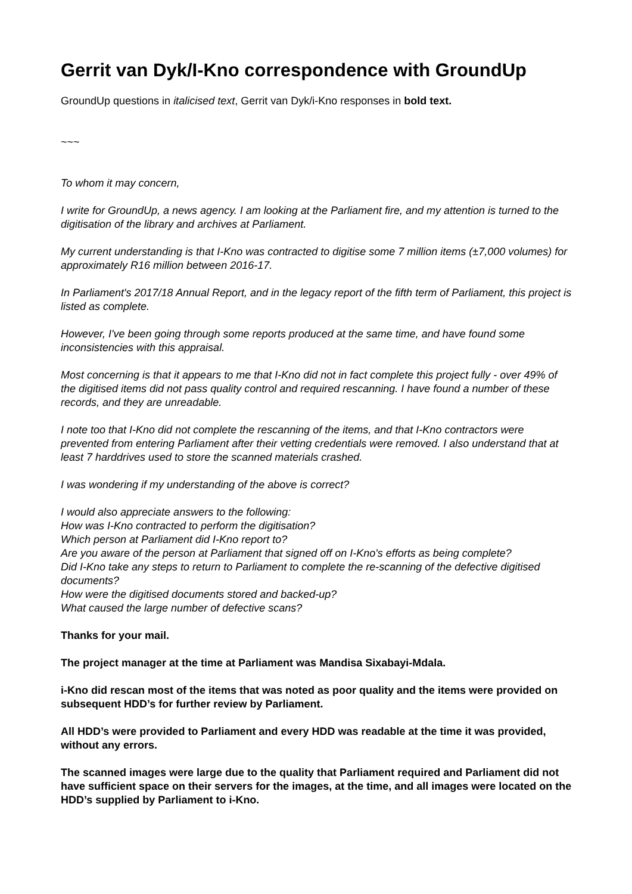Gerrit van Dyk/I-Kno correspondence with GroundUp
GroundUp questions in italicised text, Gerrit van Dyk/i-Kno responses in bold text.
~~~
To whom it may concern,
I write for GroundUp, a news agency. I am looking at the Parliament fire, and my attention is turned to the digitisation of the library and archives at Parliament.
My current understanding is that I-Kno was contracted to digitise some 7 million items (±7,000 volumes) for approximately R16 million between 2016-17.
In Parliament's 2017/18 Annual Report, and in the legacy report of the fifth term of Parliament, this project is listed as complete.
However, I've been going through some reports produced at the same time, and have found some inconsistencies with this appraisal.
Most concerning is that it appears to me that I-Kno did not in fact complete this project fully - over 49% of the digitised items did not pass quality control and required rescanning. I have found a number of these records, and they are unreadable.
I note too that I-Kno did not complete the rescanning of the items, and that I-Kno contractors were prevented from entering Parliament after their vetting credentials were removed. I also understand that at least 7 harddrives used to store the scanned materials crashed.
I was wondering if my understanding of the above is correct?
I would also appreciate answers to the following:
How was I-Kno contracted to perform the digitisation?
Which person at Parliament did I-Kno report to?
Are you aware of the person at Parliament that signed off on I-Kno's efforts as being complete?
Did I-Kno take any steps to return to Parliament to complete the re-scanning of the defective digitised documents?
How were the digitised documents stored and backed-up?
What caused the large number of defective scans?
Thanks for your mail.
The project manager at the time at Parliament was Mandisa Sixabayi-Mdala.
i-Kno did rescan most of the items that was noted as poor quality and the items were provided on subsequent HDD’s for further review by Parliament.
All HDD’s were provided to Parliament and every HDD was readable at the time it was provided, without any errors.
The scanned images were large due to the quality that Parliament required and Parliament did not have sufficient space on their servers for the images, at the time, and all images were located on the HDD’s supplied by Parliament to i-Kno.